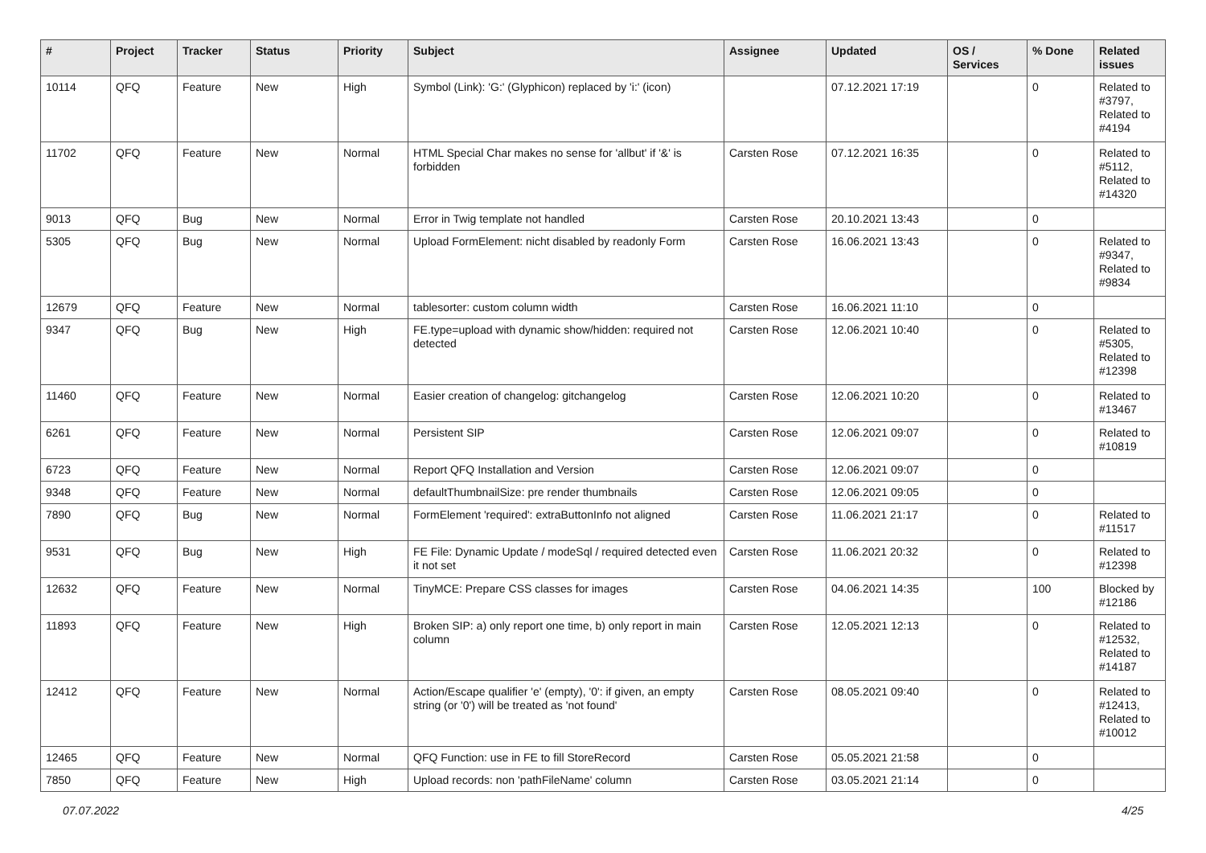| # | Project | Tracker | Status | Priority | Subject | Assignee | Updated | OS / Services | % Done | Related issues |
| --- | --- | --- | --- | --- | --- | --- | --- | --- | --- | --- |
| 10114 | QFQ | Feature | New | High | Symbol (Link): 'G:' (Glyphicon) replaced by 'i:' (icon) | | 07.12.2021 17:19 | | 0 | Related to #3797, Related to #4194 |
| 11702 | QFQ | Feature | New | Normal | HTML Special Char makes no sense for 'allbut' if '&' is forbidden | Carsten Rose | 07.12.2021 16:35 | | 0 | Related to #5112, Related to #14320 |
| 9013 | QFQ | Bug | New | Normal | Error in Twig template not handled | Carsten Rose | 20.10.2021 13:43 | | 0 | |
| 5305 | QFQ | Bug | New | Normal | Upload FormElement: nicht disabled by readonly Form | Carsten Rose | 16.06.2021 13:43 | | 0 | Related to #9347, Related to #9834 |
| 12679 | QFQ | Feature | New | Normal | tablesorter: custom column width | Carsten Rose | 16.06.2021 11:10 | | 0 | |
| 9347 | QFQ | Bug | New | High | FE.type=upload with dynamic show/hidden: required not detected | Carsten Rose | 12.06.2021 10:40 | | 0 | Related to #5305, Related to #12398 |
| 11460 | QFQ | Feature | New | Normal | Easier creation of changelog: gitchangelog | Carsten Rose | 12.06.2021 10:20 | | 0 | Related to #13467 |
| 6261 | QFQ | Feature | New | Normal | Persistent SIP | Carsten Rose | 12.06.2021 09:07 | | 0 | Related to #10819 |
| 6723 | QFQ | Feature | New | Normal | Report QFQ Installation and Version | Carsten Rose | 12.06.2021 09:07 | | 0 | |
| 9348 | QFQ | Feature | New | Normal | defaultThumbnailSize: pre render thumbnails | Carsten Rose | 12.06.2021 09:05 | | 0 | |
| 7890 | QFQ | Bug | New | Normal | FormElement 'required': extraButtonInfo not aligned | Carsten Rose | 11.06.2021 21:17 | | 0 | Related to #11517 |
| 9531 | QFQ | Bug | New | High | FE File: Dynamic Update / modeSql / required detected even it not set | Carsten Rose | 11.06.2021 20:32 | | 0 | Related to #12398 |
| 12632 | QFQ | Feature | New | Normal | TinyMCE: Prepare CSS classes for images | Carsten Rose | 04.06.2021 14:35 | | 100 | Blocked by #12186 |
| 11893 | QFQ | Feature | New | High | Broken SIP: a) only report one time, b) only report in main column | Carsten Rose | 12.05.2021 12:13 | | 0 | Related to #12532, Related to #14187 |
| 12412 | QFQ | Feature | New | Normal | Action/Escape qualifier 'e' (empty), '0': if given, an empty string (or '0') will be treated as 'not found' | Carsten Rose | 08.05.2021 09:40 | | 0 | Related to #12413, Related to #10012 |
| 12465 | QFQ | Feature | New | Normal | QFQ Function: use in FE to fill StoreRecord | Carsten Rose | 05.05.2021 21:58 | | 0 | |
| 7850 | QFQ | Feature | New | High | Upload records: non 'pathFileName' column | Carsten Rose | 03.05.2021 21:14 | | 0 | |
07.07.2022 4/25